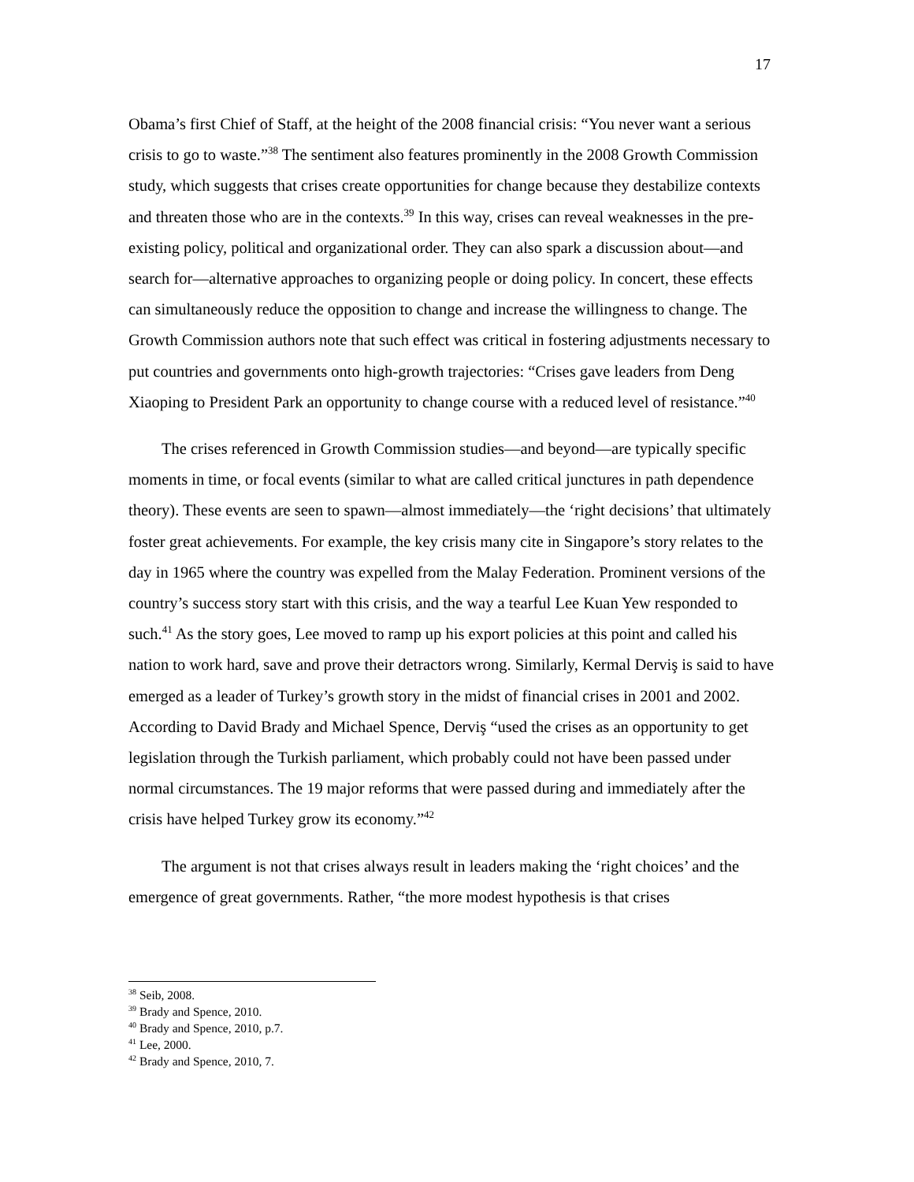17
Obama’s first Chief of Staff, at the height of the 2008 financial crisis: “You never want a serious crisis to go to waste.”<sup>38</sup> The sentiment also features prominently in the 2008 Growth Commission study, which suggests that crises create opportunities for change because they destabilize contexts and threaten those who are in the contexts.<sup>39</sup> In this way, crises can reveal weaknesses in the pre-existing policy, political and organizational order. They can also spark a discussion about—and search for—alternative approaches to organizing people or doing policy. In concert, these effects can simultaneously reduce the opposition to change and increase the willingness to change. The Growth Commission authors note that such effect was critical in fostering adjustments necessary to put countries and governments onto high-growth trajectories: “Crises gave leaders from Deng Xiaoping to President Park an opportunity to change course with a reduced level of resistance.”<sup>40</sup>
The crises referenced in Growth Commission studies—and beyond—are typically specific moments in time, or focal events (similar to what are called critical junctures in path dependence theory). These events are seen to spawn—almost immediately—the ‘right decisions’ that ultimately foster great achievements. For example, the key crisis many cite in Singapore’s story relates to the day in 1965 where the country was expelled from the Malay Federation. Prominent versions of the country’s success story start with this crisis, and the way a tearful Lee Kuan Yew responded to such.<sup>41</sup> As the story goes, Lee moved to ramp up his export policies at this point and called his nation to work hard, save and prove their detractors wrong. Similarly, Kermal Derviş is said to have emerged as a leader of Turkey’s growth story in the midst of financial crises in 2001 and 2002. According to David Brady and Michael Spence, Derviş “used the crises as an opportunity to get legislation through the Turkish parliament, which probably could not have been passed under normal circumstances. The 19 major reforms that were passed during and immediately after the crisis have helped Turkey grow its economy.”<sup>42</sup>
The argument is not that crises always result in leaders making the ‘right choices’ and the emergence of great governments. Rather, “the more modest hypothesis is that crises
<sup>38</sup> Seib, 2008.
<sup>39</sup> Brady and Spence, 2010.
<sup>40</sup> Brady and Spence, 2010, p.7.
<sup>41</sup> Lee, 2000.
<sup>42</sup> Brady and Spence, 2010, 7.